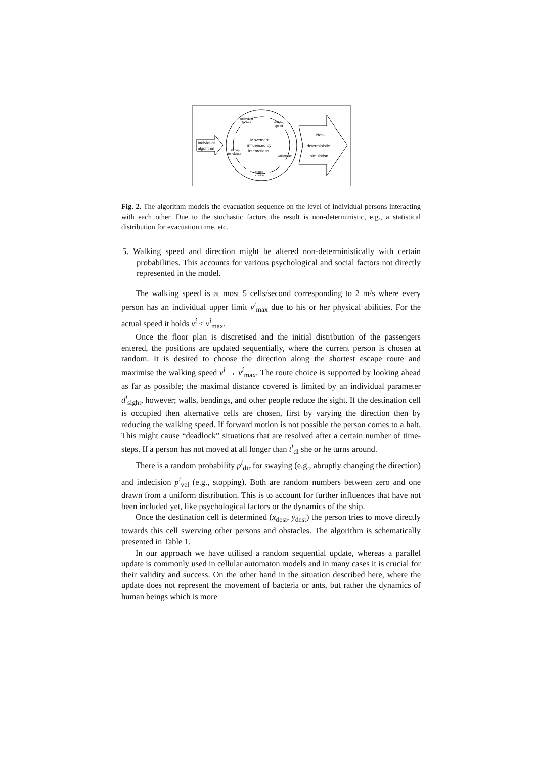Individual
algorithm
Individual
factors
Walking
speed
Movement
influenced by
interactions
Group
behaviour
Orientation
Route
choice
Non-
deterministic
simulation
Fig. 2. The algorithm models the evacuation sequence on the level of individual persons interacting with each other. Due to the stochastic factors the result is non-deterministic, e.g., a statistical distribution for evacuation time, etc.
5. Walking speed and direction might be altered non-deterministically with certain probabilities. This accounts for various psychological and social factors not directly represented in the model.
The walking speed is at most 5 cells/second corresponding to 2 m/s where every person has an individual upper limit v<sup>i</sup><sub>max</sub> due to his or her physical abilities. For the actual speed it holds v<sup>i</sup> ≤ v<sup>i</sup><sub>max</sub>.
Once the floor plan is discretised and the initial distribution of the passengers entered, the positions are updated sequentially, where the current person is chosen at random. It is desired to choose the direction along the shortest escape route and maximise the walking speed v<sup>i</sup> → v<sup>i</sup><sub>max</sub>. The route choice is supported by looking ahead as far as possible; the maximal distance covered is limited by an individual parameter d<sup>i</sup><sub>sight</sub>, however; walls, bendings, and other people reduce the sight. If the destination cell is occupied then alternative cells are chosen, first by varying the direction then by reducing the walking speed. If forward motion is not possible the person comes to a halt. This might cause “deadlock” situations that are resolved after a certain number of time-steps. If a person has not moved at all longer than t<sup>i</sup><sub>dl</sub> she or he turns around.
There is a random probability p<sup>i</sup><sub>dir</sub> for swaying (e.g., abruptly changing the direction) and indecision p<sup>i</sup><sub>vel</sub> (e.g., stopping). Both are random numbers between zero and one drawn from a uniform distribution. This is to account for further influences that have not been included yet, like psychological factors or the dynamics of the ship.
Once the destination cell is determined (x<sub>dest</sub>, y<sub>dest</sub>) the person tries to move directly towards this cell swerving other persons and obstacles. The algorithm is schematically presented in Table 1.
In our approach we have utilised a random sequential update, whereas a parallel update is commonly used in cellular automaton models and in many cases it is crucial for their validity and success. On the other hand in the situation described here, where the update does not represent the movement of bacteria or ants, but rather the dynamics of human beings which is more